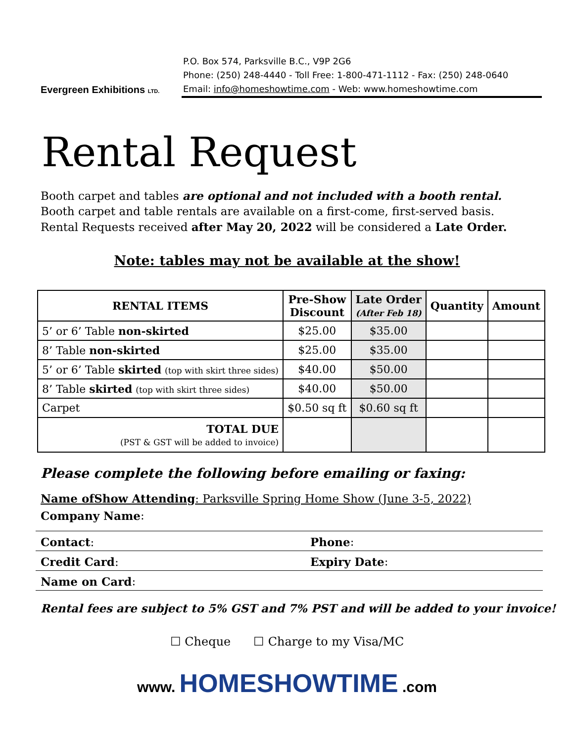Evergreen Exhibitions LTD.
P.O. Box 574, Parksville B.C., V9P 2G6
Phone: (250) 248-4440 - Toll Free: 1-800-471-1112 - Fax: (250) 248-0640
Email: info@homeshowtime.com - Web: www.homeshowtime.com
Rental Request
Booth carpet and tables are optional and not included with a booth rental. Booth carpet and table rentals are available on a first-come, first-served basis. Rental Requests received after May 20, 2022 will be considered a Late Order.
Note: tables may not be available at the show!
| RENTAL ITEMS | Pre-Show Discount | Late Order (After Feb 18) | Quantity | Amount |
| --- | --- | --- | --- | --- |
| 5’ or 6’ Table non-skirted | $25.00 | $35.00 | | |
| 8’ Table non-skirted | $25.00 | $35.00 | | |
| 5’ or 6’ Table skirted (top with skirt three sides) | $40.00 | $50.00 | | |
| 8’ Table skirted (top with skirt three sides) | $40.00 | $50.00 | | |
| Carpet | $0.50 sq ft | $0.60 sq ft | | |
| TOTAL DUE (PST & GST will be added to invoice) | | | | |
Please complete the following before emailing or faxing:
Name ofShow Attending: Parksville Spring Home Show (June 3-5, 2022)
Company Name:
Contact: Phone:
Credit Card: Expiry Date:
Name on Card:
Rental fees are subject to 5% GST and 7% PST and will be added to your invoice!
☐ Cheque ☐ Charge to my Visa/MC
www. HOMESHOWTIME .com